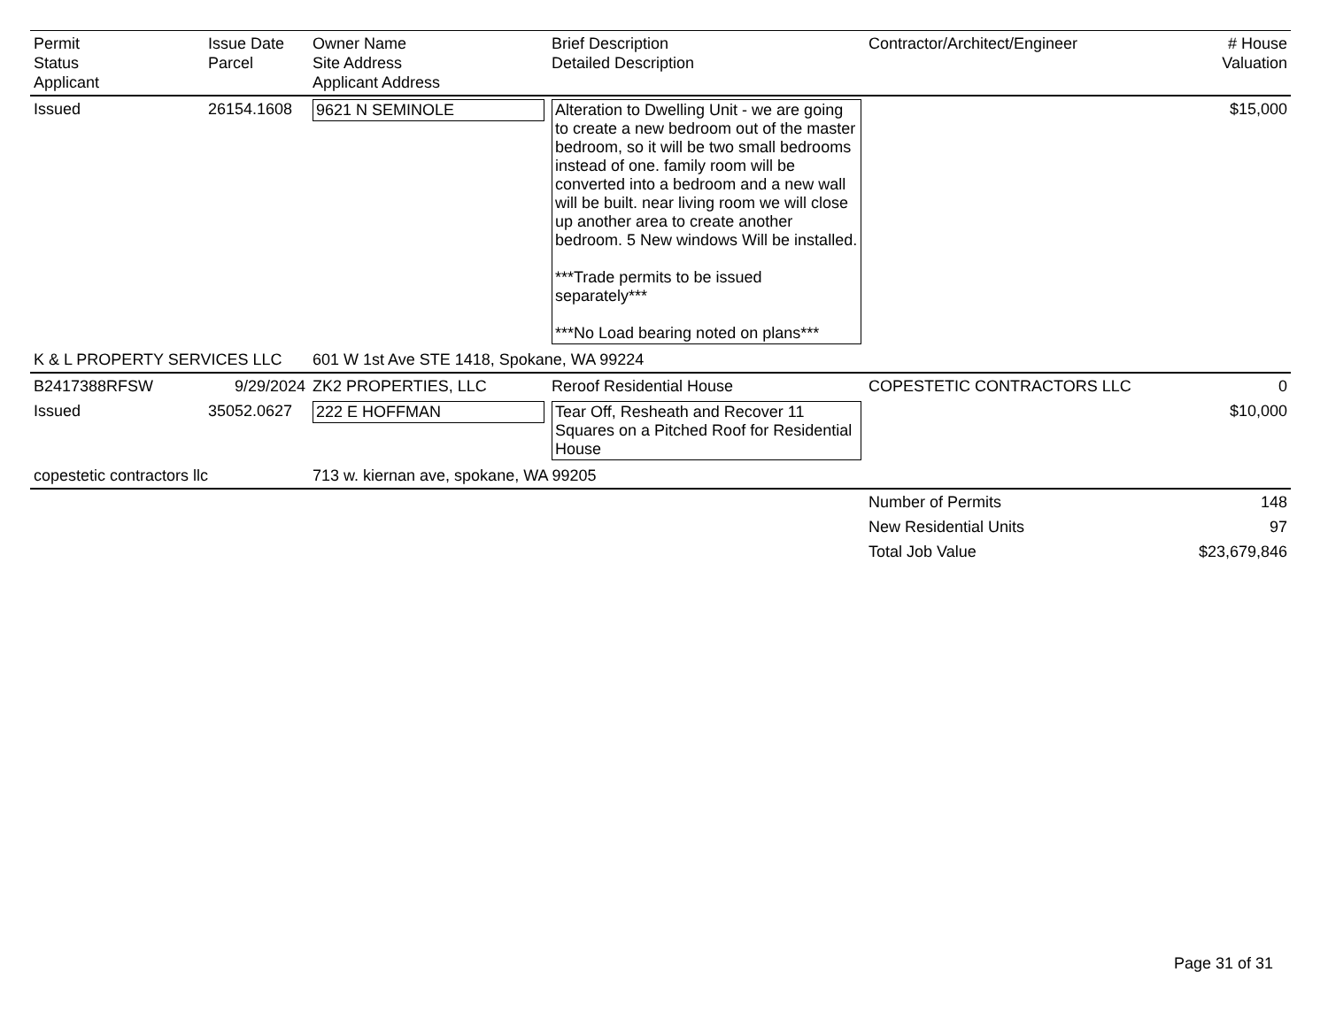| Permit Status Applicant | Issue Date Parcel | Owner Name Site Address Applicant Address | Brief Description Detailed Description | Contractor/Architect/Engineer | # House Valuation |
| --- | --- | --- | --- | --- | --- |
| Issued | 26154.1608 | 9621 N SEMINOLE | Alteration to Dwelling Unit - we are going to create a new bedroom out of the master bedroom, so it will be two small bedrooms instead of one. family room will be converted into a bedroom and a new wall will be built. near living room we will close up another area to create another bedroom. 5 New windows Will be installed. ***Trade permits to be issued separately*** ***No Load bearing noted on plans*** | | $15,000 |
| K & L PROPERTY SERVICES LLC | | 601 W 1st Ave STE 1418, Spokane, WA 99224 | | | |
| B2417388RFSW | 9/29/2024 | ZK2 PROPERTIES, LLC | Reroof Residential House | COPESTETIC CONTRACTORS LLC | 0 |
| Issued | 35052.0627 | 222 E HOFFMAN | Tear Off, Resheath and Recover 11 Squares on a Pitched Roof for Residential House | | $10,000 |
| copestetic contractors llc | | 713 w. kiernan ave, spokane, WA 99205 | | | |
| | | | | Number of Permits | 148 |
| | | | | New Residential Units | 97 |
| | | | | Total Job Value | $23,679,846 |
Page 31 of 31